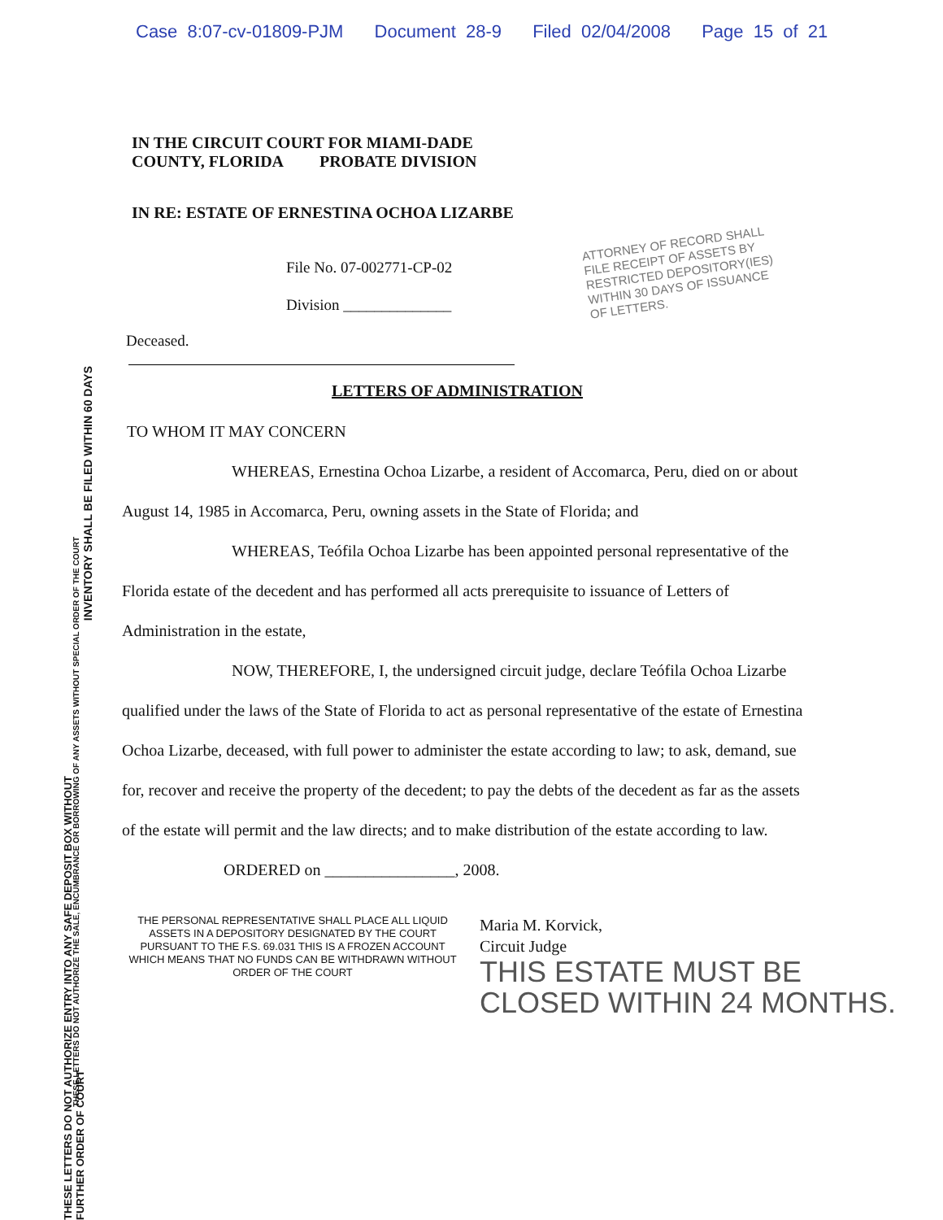Case 8:07-cv-01809-PJM Document 28-9 Filed 02/04/2008 Page 15 of 21
IN THE CIRCUIT COURT FOR MIAMI-DADE
COUNTY, FLORIDA PROBATE DIVISION
IN RE: ESTATE OF ERNESTINA OCHOA LIZARBE
File No. 07-002771-CP-02
Division ______________
Deceased.
LETTERS OF ADMINISTRATION
TO WHOM IT MAY CONCERN
WHEREAS, Ernestina Ochoa Lizarbe, a resident of Accomarca, Peru, died on or about August 14, 1985 in Accomarca, Peru, owning assets in the State of Florida; and
WHEREAS, Teófila Ochoa Lizarbe has been appointed personal representative of the Florida estate of the decedent and has performed all acts prerequisite to issuance of Letters of Administration in the estate,
NOW, THEREFORE, I, the undersigned circuit judge, declare Teófila Ochoa Lizarbe qualified under the laws of the State of Florida to act as personal representative of the estate of Ernestina Ochoa Lizarbe, deceased, with full power to administer the estate according to law; to ask, demand, sue for, recover and receive the property of the decedent; to pay the debts of the decedent as far as the assets of the estate will permit and the law directs; and to make distribution of the estate according to law.
ORDERED on ________________, 2008.
THE PERSONAL REPRESENTATIVE SHALL PLACE ALL LIQUID ASSETS IN A DEPOSITORY DESIGNATED BY THE COURT PURSUANT TO THE F.S. 69.031 THIS IS A FROZEN ACCOUNT WHICH MEANS THAT NO FUNDS CAN BE WITHDRAWN WITHOUT ORDER OF THE COURT
Maria M. Korvick,
Circuit Judge
THIS ESTATE MUST BE
CLOSED WITHIN 24 MONTHS.
ATTORNEY OF RECORD SHALL
FILE RECEIPT OF ASSETS BY
RESTRICTED DEPOSITORY(IES)
WITHIN 30 DAYS OF ISSUANCE
OF LETTERS.
INVENTORY SHALL BE FILED WITHIN 60 DAYS
THESE LETTERS DO NOT AUTHORIZE THE SALE, ENCUMBRANCE OR BORROWING OF ANY ASSETS WITHOUT SPECIAL ORDER OF THE COURT
THESE LETTERS DO NOT AUTHORIZE ENTRY INTO ANY SAFE DEPOSIT BOX WITHOUT FURTHER ORDER OF COURT